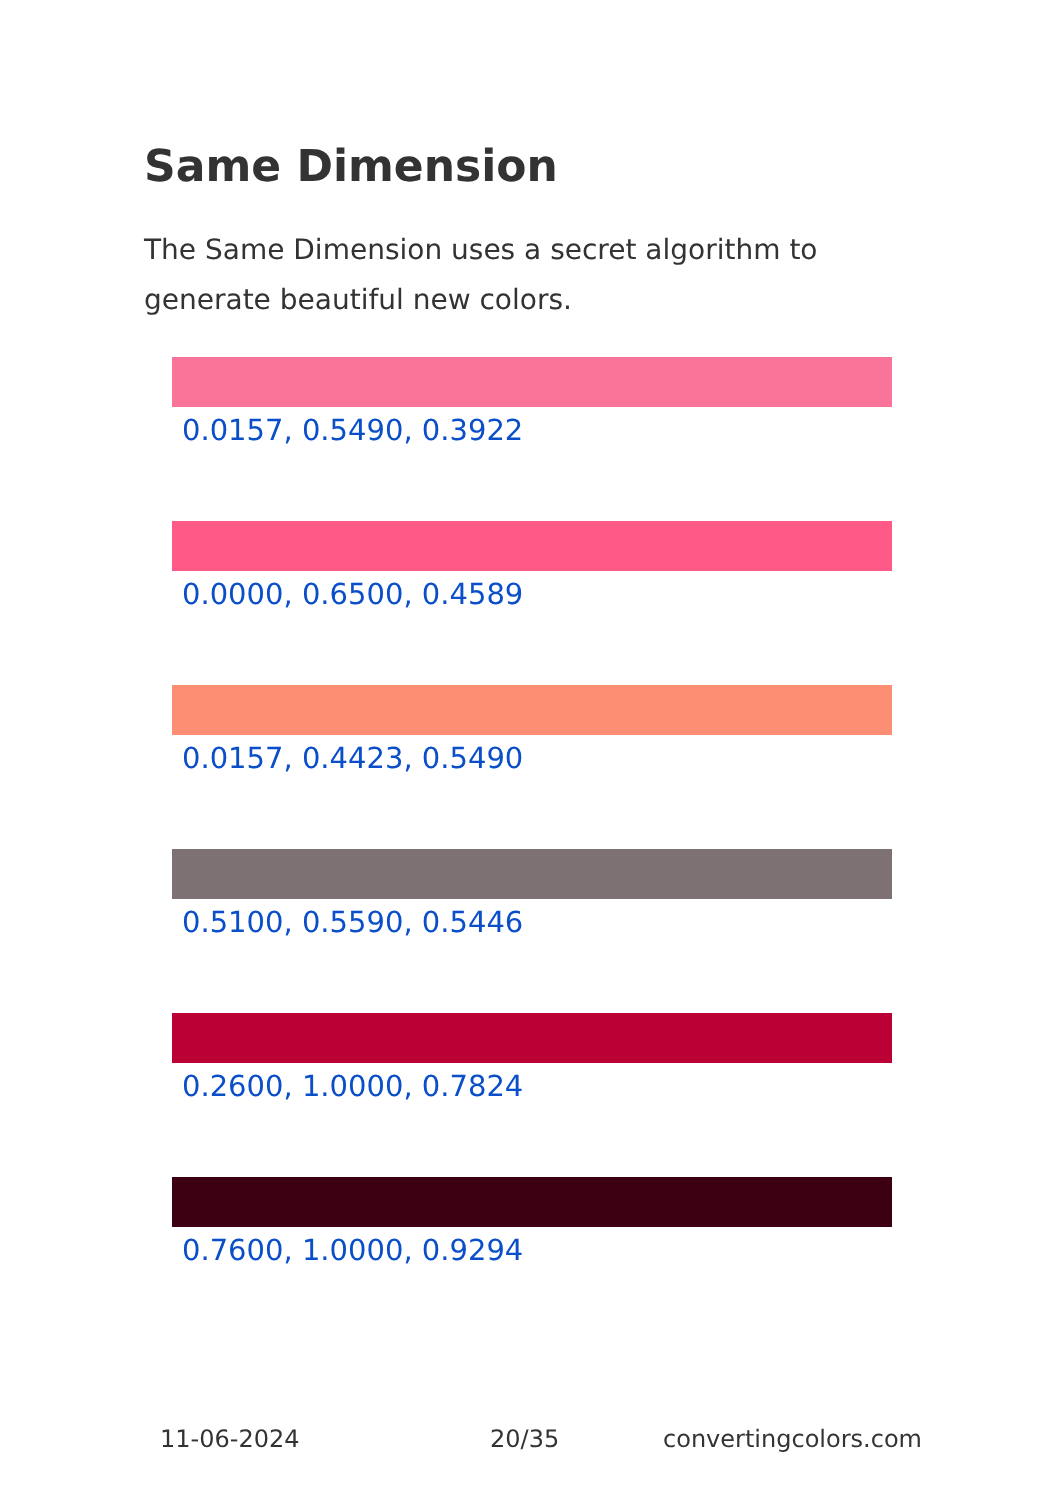Same Dimension
The Same Dimension uses a secret algorithm to generate beautiful new colors.
0.0157, 0.5490, 0.3922
0.0000, 0.6500, 0.4589
0.0157, 0.4423, 0.5490
0.5100, 0.5590, 0.5446
0.2600, 1.0000, 0.7824
0.7600, 1.0000, 0.9294
11-06-2024 20/35 convertingcolors.com